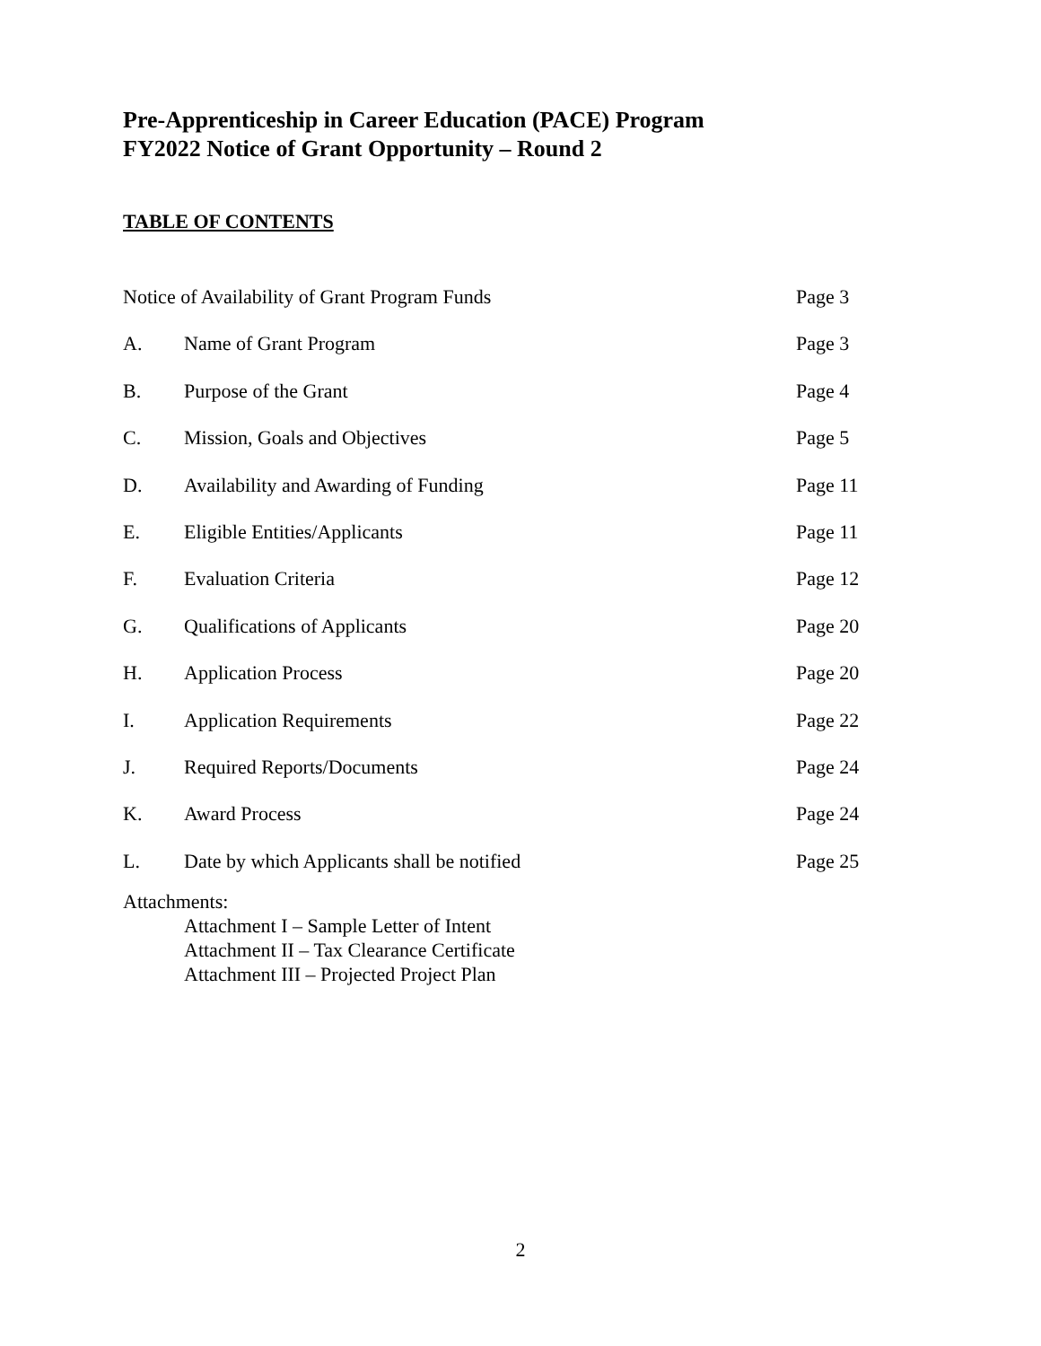Pre-Apprenticeship in Career Education (PACE) Program
FY2022 Notice of Grant Opportunity – Round 2
TABLE OF CONTENTS
Notice of Availability of Grant Program Funds
Page 3
A. Name of Grant Program Page 3
B. Purpose of the Grant Page 4
C. Mission, Goals and Objectives Page 5
D. Availability and Awarding of Funding
Page 11
E. Eligible Entities/Applicants Page 11
F. Evaluation Criteria Page 12
G. Qualifications of Applicants Page 20
H. Application Process Page 20
I. Application Requirements Page 22
J. Required Reports/Documents Page 24
K. Award Process Page 24
L. Date by which Applicants shall be notified
Page 25
Attachments:
Attachment I – Sample Letter of Intent
Attachment II – Tax Clearance Certificate
Attachment III – Projected Project Plan
2